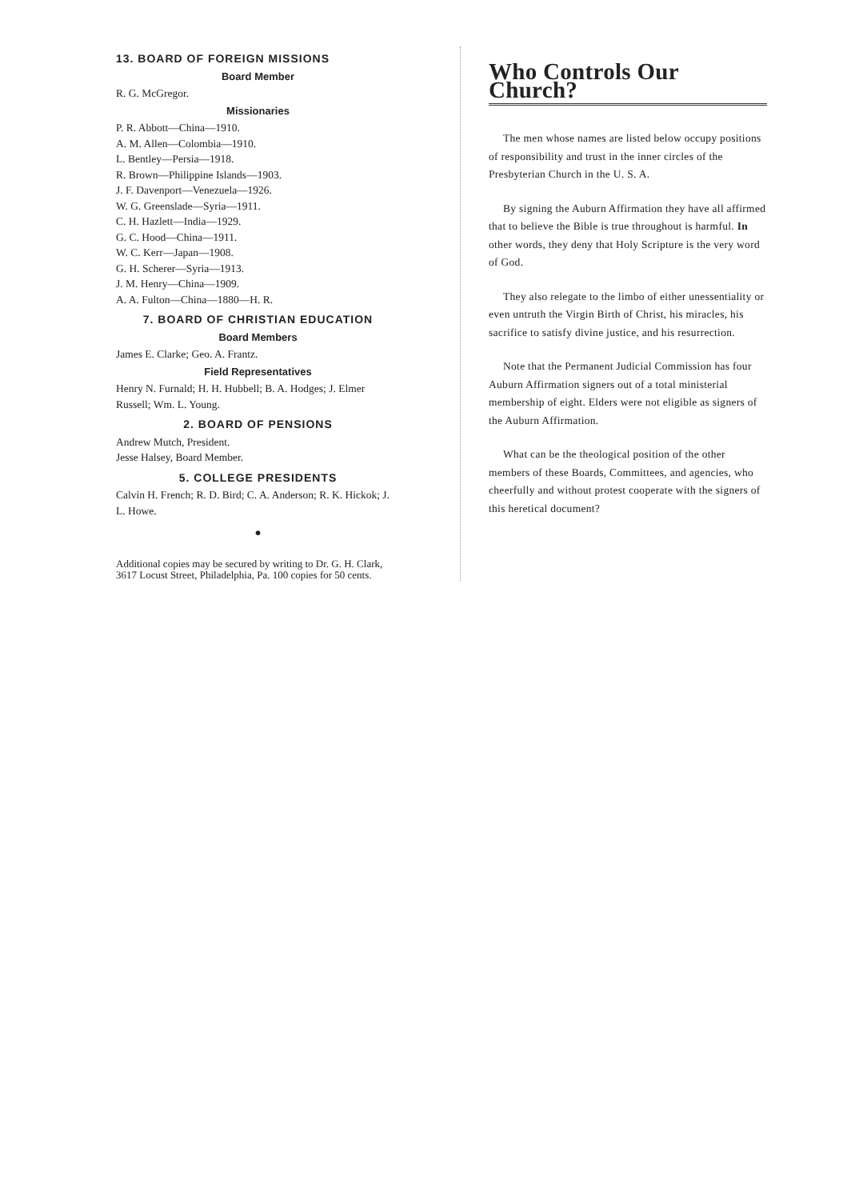13. BOARD OF FOREIGN MISSIONS
Board Member
R. G. McGregor.
Missionaries
P. R. Abbott—China—1910.
A. M. Allen—Colombia—1910.
L. Bentley—Persia—1918.
R. Brown—Philippine Islands—1903.
J. F. Davenport—Venezuela—1926.
W. G. Greenslade—Syria—1911.
C. H. Hazlett—India—1929.
G. C. Hood—China—1911.
W. C. Kerr—Japan—1908.
G. H. Scherer—Syria—1913.
J. M. Henry—China—1909.
A. A. Fulton—China—1880—H. R.
7. BOARD OF CHRISTIAN EDUCATION
Board Members
James E. Clarke; Geo. A. Frantz.
Field Representatives
Henry N. Furnald; H. H. Hubbell; B. A. Hodges; J. Elmer Russell; Wm. L. Young.
2. BOARD OF PENSIONS
Andrew Mutch, President.
Jesse Halsey, Board Member.
5. COLLEGE PRESIDENTS
Calvin H. French; R. D. Bird; C. A. Anderson; R. K. Hickok; J. L. Howe.
●
Additional copies may be secured by writing to Dr. G. H. Clark, 3617 Locust Street, Philadelphia, Pa. 100 copies for 50 cents.
Who Controls Our Church?
The men whose names are listed below occupy positions of responsibility and trust in the inner circles of the Presbyterian Church in the U. S. A.
By signing the Auburn Affirmation they have all affirmed that to believe the Bible is true throughout is harmful. In other words, they deny that Holy Scripture is the very word of God.
They also relegate to the limbo of either unessentiality or even untruth the Virgin Birth of Christ, his miracles, his sacrifice to satisfy divine justice, and his resurrection.
Note that the Permanent Judicial Commission has four Auburn Affirmation signers out of a total ministerial membership of eight. Elders were not eligible as signers of the Auburn Affirmation.
What can be the theological position of the other members of these Boards, Committees, and agencies, who cheerfully and without protest cooperate with the signers of this heretical document?